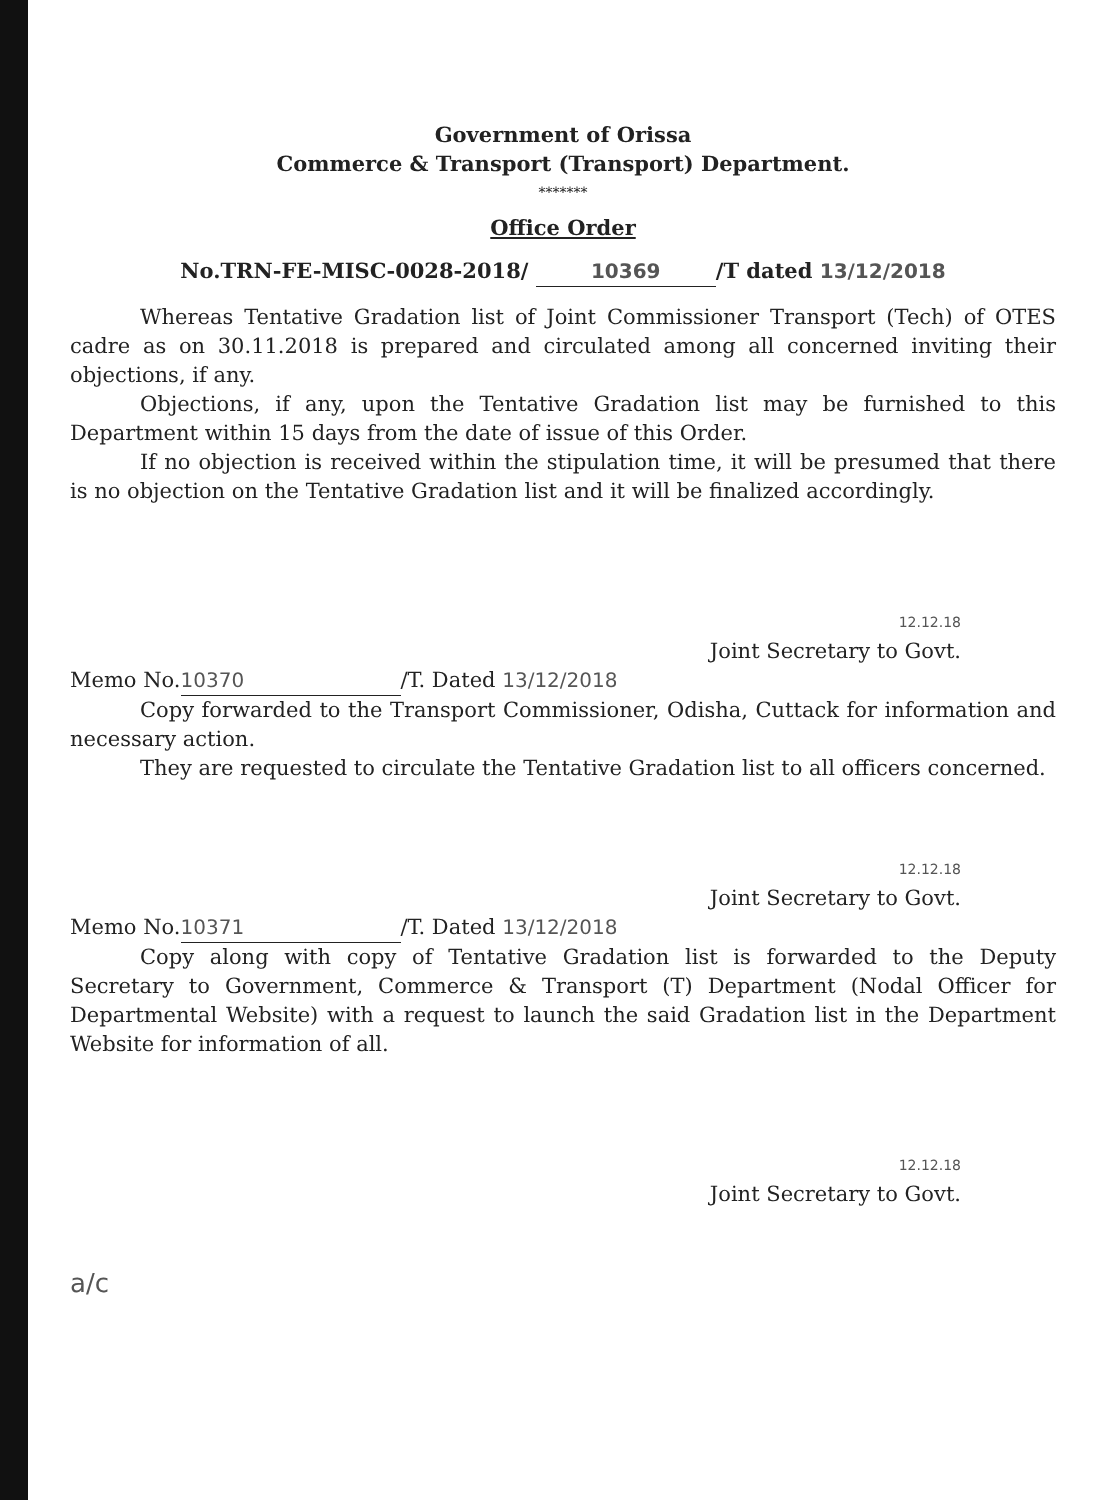Government of Orissa
Commerce & Transport (Transport) Department.
*******
Office Order
No.TRN-FE-MISC-0028-2018/ 10369 /T dated 13/12/2018
Whereas Tentative Gradation list of Joint Commissioner Transport (Tech) of OTES cadre as on 30.11.2018 is prepared and circulated among all concerned inviting their objections, if any.
Objections, if any, upon the Tentative Gradation list may be furnished to this Department within 15 days from the date of issue of this Order.
If no objection is received within the stipulation time, it will be presumed that there is no objection on the Tentative Gradation list and it will be finalized accordingly.
12.12.18
Joint Secretary to Govt.
Memo No. 10370 /T. Dated 13/12/2018
Copy forwarded to the Transport Commissioner, Odisha, Cuttack for information and necessary action.
They are requested to circulate the Tentative Gradation list to all officers concerned.
12.12.18
Joint Secretary to Govt.
Memo No. 10371 /T. Dated 13/12/2018
Copy along with copy of Tentative Gradation list is forwarded to the Deputy Secretary to Government, Commerce & Transport (T) Department (Nodal Officer for Departmental Website) with a request to launch the said Gradation list in the Department Website for information of all.
12.12.18
Joint Secretary to Govt.
a/c